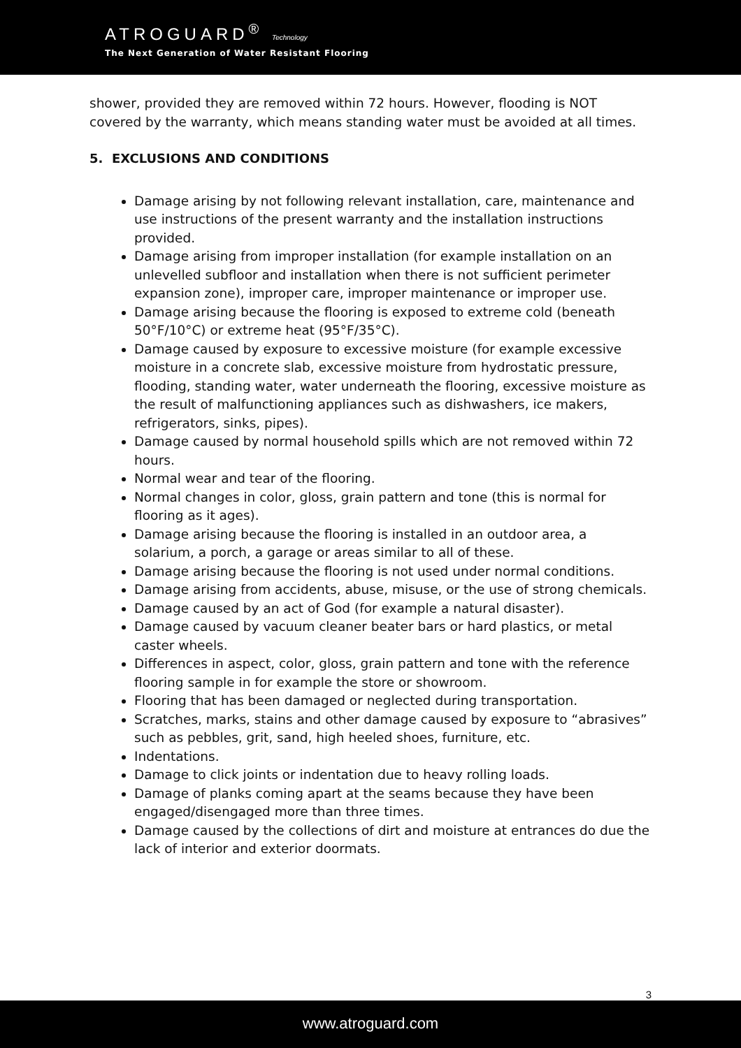ATROGUARD<sup>®</sup> Technology
The Next Generation of Water Resistant Flooring
shower, provided they are removed within 72 hours. However, flooding is NOT covered by the warranty, which means standing water must be avoided at all times.
5. EXCLUSIONS AND CONDITIONS
Damage arising by not following relevant installation, care, maintenance and use instructions of the present warranty and the installation instructions provided.
Damage arising from improper installation (for example installation on an unlevelled subfloor and installation when there is not sufficient perimeter expansion zone), improper care, improper maintenance or improper use.
Damage arising because the flooring is exposed to extreme cold (beneath 50°F/10°C) or extreme heat (95°F/35°C).
Damage caused by exposure to excessive moisture (for example excessive moisture in a concrete slab, excessive moisture from hydrostatic pressure, flooding, standing water, water underneath the flooring, excessive moisture as the result of malfunctioning appliances such as dishwashers, ice makers, refrigerators, sinks, pipes).
Damage caused by normal household spills which are not removed within 72 hours.
Normal wear and tear of the flooring.
Normal changes in color, gloss, grain pattern and tone (this is normal for flooring as it ages).
Damage arising because the flooring is installed in an outdoor area, a solarium, a porch, a garage or areas similar to all of these.
Damage arising because the flooring is not used under normal conditions.
Damage arising from accidents, abuse, misuse, or the use of strong chemicals.
Damage caused by an act of God (for example a natural disaster).
Damage caused by vacuum cleaner beater bars or hard plastics, or metal caster wheels.
Differences in aspect, color, gloss, grain pattern and tone with the reference flooring sample in for example the store or showroom.
Flooring that has been damaged or neglected during transportation.
Scratches, marks, stains and other damage caused by exposure to “abrasives” such as pebbles, grit, sand, high heeled shoes, furniture, etc.
Indentations.
Damage to click joints or indentation due to heavy rolling loads.
Damage of planks coming apart at the seams because they have been engaged/disengaged more than three times.
Damage caused by the collections of dirt and moisture at entrances do due the lack of interior and exterior doormats.
3
www.atroguard.com